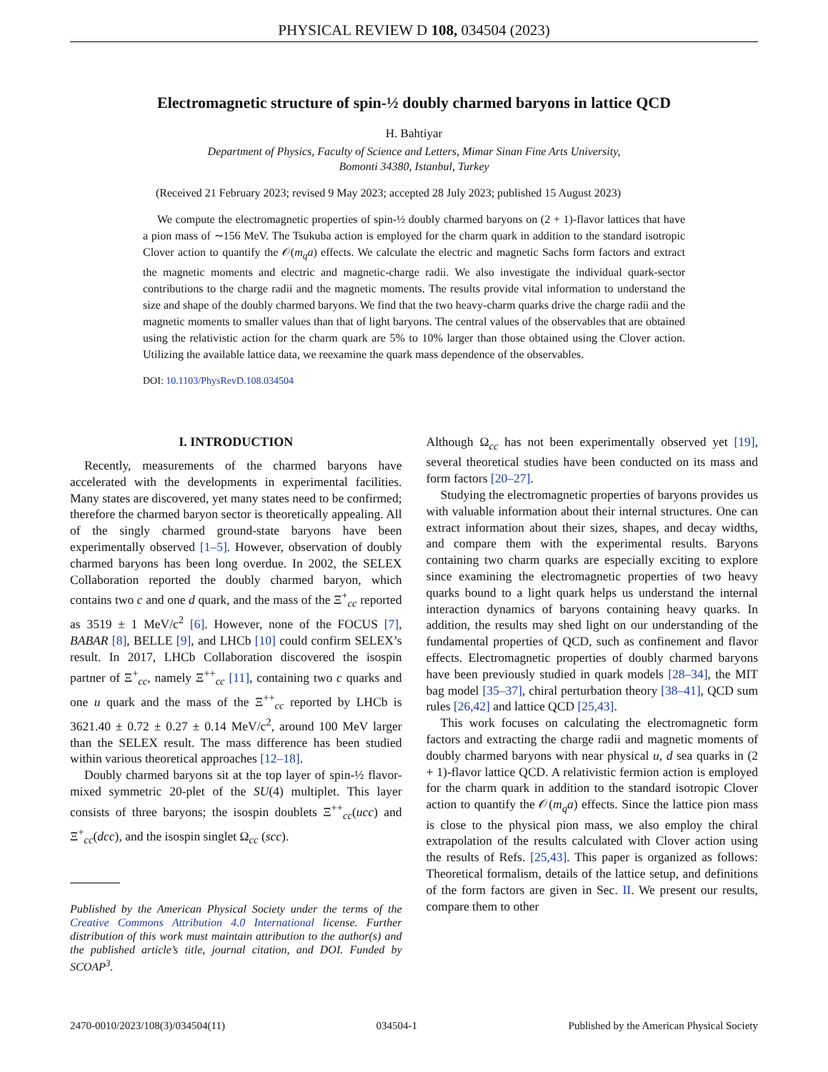PHYSICAL REVIEW D 108, 034504 (2023)
Electromagnetic structure of spin-½ doubly charmed baryons in lattice QCD
H. Bahtiyar
Department of Physics, Faculty of Science and Letters, Mimar Sinan Fine Arts University,
Bomonti 34380, Istanbul, Turkey
(Received 21 February 2023; revised 9 May 2023; accepted 28 July 2023; published 15 August 2023)
We compute the electromagnetic properties of spin-½ doubly charmed baryons on (2 + 1)-flavor lattices that have a pion mass of ∼156 MeV. The Tsukuba action is employed for the charm quark in addition to the standard isotropic Clover action to quantify the 𝒪(m<sub>q</sub>a) effects. We calculate the electric and magnetic Sachs form factors and extract the magnetic moments and electric and magnetic-charge radii. We also investigate the individual quark-sector contributions to the charge radii and the magnetic moments. The results provide vital information to understand the size and shape of the doubly charmed baryons. We find that the two heavy-charm quarks drive the charge radii and the magnetic moments to smaller values than that of light baryons. The central values of the observables that are obtained using the relativistic action for the charm quark are 5% to 10% larger than those obtained using the Clover action. Utilizing the available lattice data, we reexamine the quark mass dependence of the observables.
DOI: 10.1103/PhysRevD.108.034504
I. INTRODUCTION
Recently, measurements of the charmed baryons have accelerated with the developments in experimental facilities. Many states are discovered, yet many states need to be confirmed; therefore the charmed baryon sector is theoretically appealing. All of the singly charmed ground-state baryons have been experimentally observed [1–5]. However, observation of doubly charmed baryons has been long overdue. In 2002, the SELEX Collaboration reported the doubly charmed baryon, which contains two c and one d quark, and the mass of the Ξ<sup>+</sup><sub>cc</sub> reported as 3519 ± 1 MeV/c<sup>2</sup> [6]. However, none of the FOCUS [7], BABAR [8], BELLE [9], and LHCb [10] could confirm SELEX’s result. In 2017, LHCb Collaboration discovered the isospin partner of Ξ<sup>+</sup><sub>cc</sub>, namely Ξ<sup>++</sup><sub>cc</sub> [11], containing two c quarks and one u quark and the mass of the Ξ<sup>++</sup><sub>cc</sub> reported by LHCb is 3621.40 ± 0.72 ± 0.27 ± 0.14 MeV/c<sup>2</sup>, around 100 MeV larger than the SELEX result. The mass difference has been studied within various theoretical approaches [12–18].
Doubly charmed baryons sit at the top layer of spin-½ flavor-mixed symmetric 20-plet of the SU(4) multiplet. This layer consists of three baryons; the isospin doublets Ξ<sup>++</sup><sub>cc</sub>(ucc) and Ξ<sup>+</sup><sub>cc</sub>(dcc), and the isospin singlet Ω<sub>cc</sub> (scc).
Published by the American Physical Society under the terms of the Creative Commons Attribution 4.0 International license. Further distribution of this work must maintain attribution to the author(s) and the published article’s title, journal citation, and DOI. Funded by SCOAP<sup>3</sup>.
Although Ω<sub>cc</sub> has not been experimentally observed yet [19], several theoretical studies have been conducted on its mass and form factors [20–27].
Studying the electromagnetic properties of baryons provides us with valuable information about their internal structures. One can extract information about their sizes, shapes, and decay widths, and compare them with the experimental results. Baryons containing two charm quarks are especially exciting to explore since examining the electromagnetic properties of two heavy quarks bound to a light quark helps us understand the internal interaction dynamics of baryons containing heavy quarks. In addition, the results may shed light on our understanding of the fundamental properties of QCD, such as confinement and flavor effects. Electromagnetic properties of doubly charmed baryons have been previously studied in quark models [28–34], the MIT bag model [35–37], chiral perturbation theory [38–41], QCD sum rules [26,42] and lattice QCD [25,43].
This work focuses on calculating the electromagnetic form factors and extracting the charge radii and magnetic moments of doubly charmed baryons with near physical u, d sea quarks in (2 + 1)-flavor lattice QCD. A relativistic fermion action is employed for the charm quark in addition to the standard isotropic Clover action to quantify the 𝒪(m<sub>q</sub>a) effects. Since the lattice pion mass is close to the physical pion mass, we also employ the chiral extrapolation of the results calculated with Clover action using the results of Refs. [25,43]. This paper is organized as follows: Theoretical formalism, details of the lattice setup, and definitions of the form factors are given in Sec. II. We present our results, compare them to other
2470-0010/2023/108(3)/034504(11) 034504-1 Published by the American Physical Society